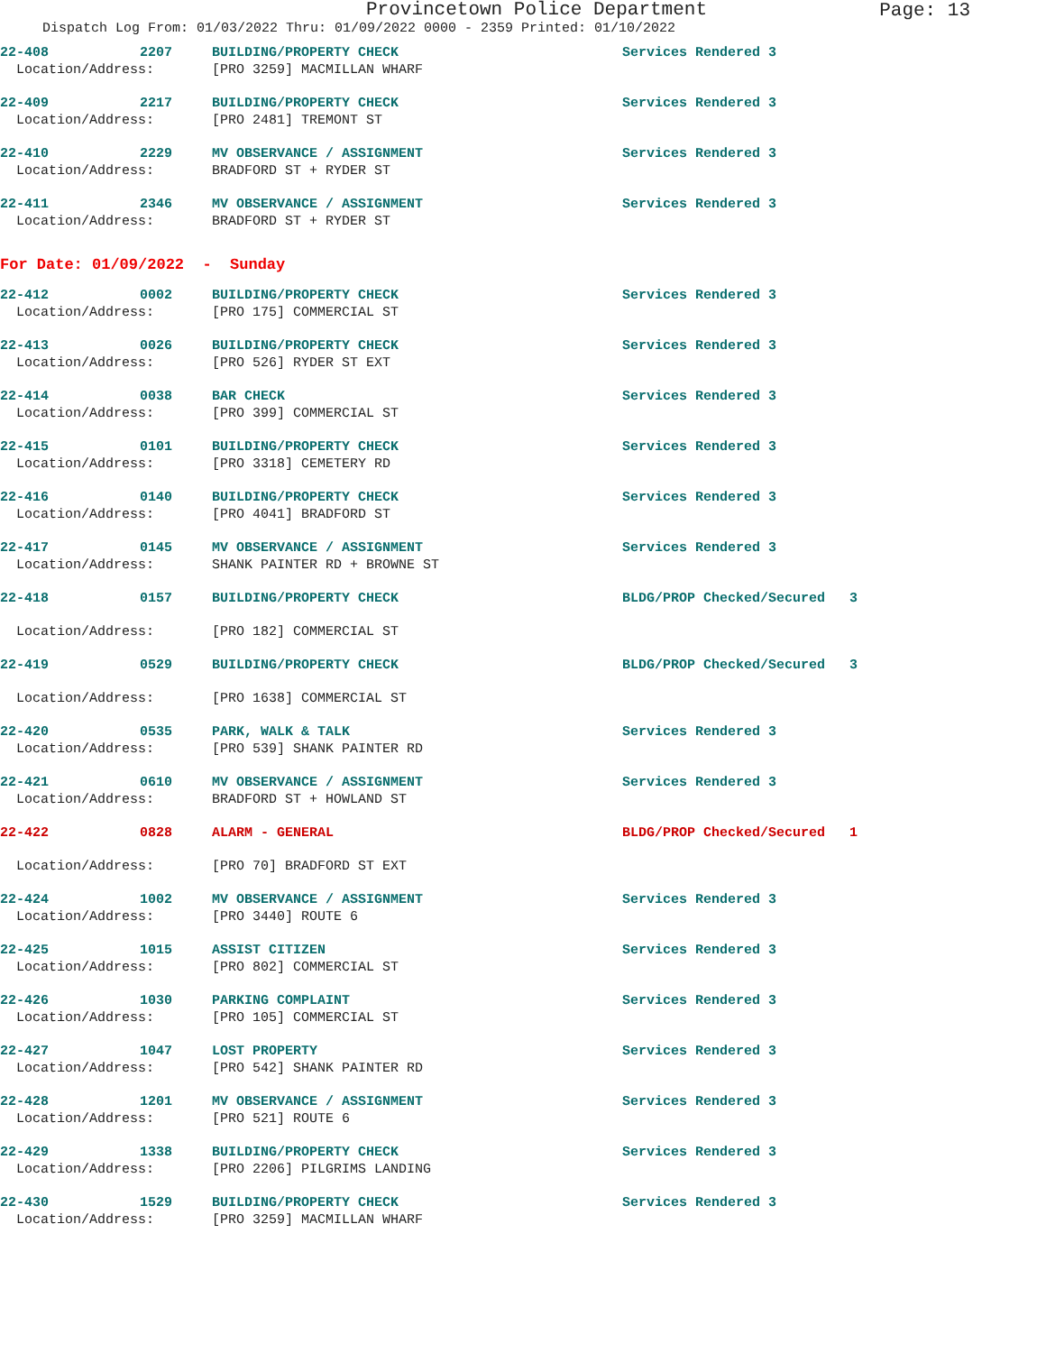Provincetown Police Department
Page: 13
Dispatch Log From: 01/03/2022 Thru: 01/09/2022 0000 - 2359 Printed: 01/10/2022
| 22-408 | 2207 | BUILDING/PROPERTY CHECK | Services Rendered 3 |
| Location/Address: | | [PRO 3259] MACMILLAN WHARF | |
| 22-409 | 2217 | BUILDING/PROPERTY CHECK | Services Rendered 3 |
| Location/Address: | | [PRO 2481] TREMONT ST | |
| 22-410 | 2229 | MV OBSERVANCE / ASSIGNMENT | Services Rendered 3 |
| Location/Address: | | BRADFORD ST + RYDER ST | |
| 22-411 | 2346 | MV OBSERVANCE / ASSIGNMENT | Services Rendered 3 |
| Location/Address: | | BRADFORD ST + RYDER ST | |
| For Date: 01/09/2022 - Sunday | | | |
| 22-412 | 0002 | BUILDING/PROPERTY CHECK | Services Rendered 3 |
| Location/Address: | | [PRO 175] COMMERCIAL ST | |
| 22-413 | 0026 | BUILDING/PROPERTY CHECK | Services Rendered 3 |
| Location/Address: | | [PRO 526] RYDER ST EXT | |
| 22-414 | 0038 | BAR CHECK | Services Rendered 3 |
| Location/Address: | | [PRO 399] COMMERCIAL ST | |
| 22-415 | 0101 | BUILDING/PROPERTY CHECK | Services Rendered 3 |
| Location/Address: | | [PRO 3318] CEMETERY RD | |
| 22-416 | 0140 | BUILDING/PROPERTY CHECK | Services Rendered 3 |
| Location/Address: | | [PRO 4041] BRADFORD ST | |
| 22-417 | 0145 | MV OBSERVANCE / ASSIGNMENT | Services Rendered 3 |
| Location/Address: | | SHANK PAINTER RD + BROWNE ST | |
| 22-418 | 0157 | BUILDING/PROPERTY CHECK | BLDG/PROP Checked/Secured 3 |
| Location/Address: | | [PRO 182] COMMERCIAL ST | |
| 22-419 | 0529 | BUILDING/PROPERTY CHECK | BLDG/PROP Checked/Secured 3 |
| Location/Address: | | [PRO 1638] COMMERCIAL ST | |
| 22-420 | 0535 | PARK, WALK & TALK | Services Rendered 3 |
| Location/Address: | | [PRO 539] SHANK PAINTER RD | |
| 22-421 | 0610 | MV OBSERVANCE / ASSIGNMENT | Services Rendered 3 |
| Location/Address: | | BRADFORD ST + HOWLAND ST | |
| 22-422 | 0828 | ALARM - GENERAL | BLDG/PROP Checked/Secured 1 |
| Location/Address: | | [PRO 70] BRADFORD ST EXT | |
| 22-424 | 1002 | MV OBSERVANCE / ASSIGNMENT | Services Rendered 3 |
| Location/Address: | | [PRO 3440] ROUTE 6 | |
| 22-425 | 1015 | ASSIST CITIZEN | Services Rendered 3 |
| Location/Address: | | [PRO 802] COMMERCIAL ST | |
| 22-426 | 1030 | PARKING COMPLAINT | Services Rendered 3 |
| Location/Address: | | [PRO 105] COMMERCIAL ST | |
| 22-427 | 1047 | LOST PROPERTY | Services Rendered 3 |
| Location/Address: | | [PRO 542] SHANK PAINTER RD | |
| 22-428 | 1201 | MV OBSERVANCE / ASSIGNMENT | Services Rendered 3 |
| Location/Address: | | [PRO 521] ROUTE 6 | |
| 22-429 | 1338 | BUILDING/PROPERTY CHECK | Services Rendered 3 |
| Location/Address: | | [PRO 2206] PILGRIMS LANDING | |
| 22-430 | 1529 | BUILDING/PROPERTY CHECK | Services Rendered 3 |
| Location/Address: | | [PRO 3259] MACMILLAN WHARF | |